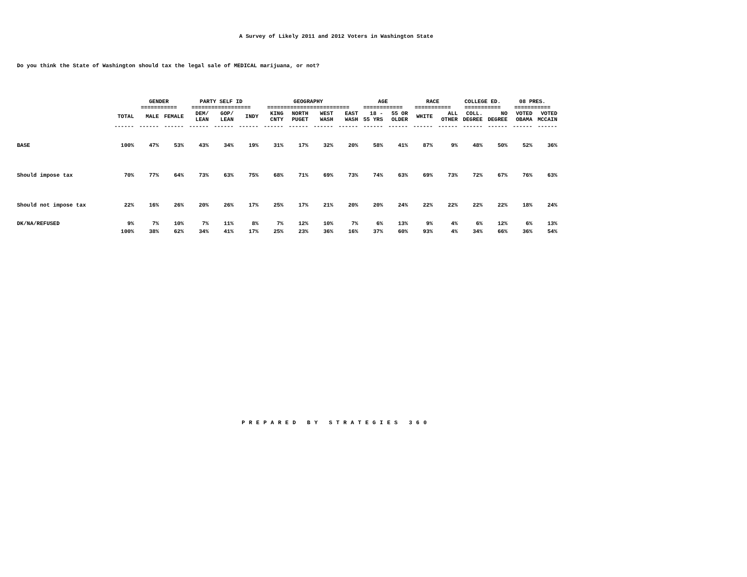A Survey of Likely 2011 and 2012 Voters in Washington State
Do you think the State of Washington should tax the legal sale of MEDICAL marijuana, or not?
| | | GENDER =========== | | PARTY SELF ID ================== | | | GEOGRAPHY ========================= | | | | AGE ============ | | RACE =========== | | COLLEGE ED. =========== | | 08 PRES. =========== | |
| | TOTAL | MALE | FEMALE | DEM/ LEAN | GOP/ LEAN | INDY | KING CNTY | NORTH PUGET | WEST WASH | EAST WASH | 18 - 55 YRS | 55 OR OLDER | WHITE | ALL OTHER | COLL. DEGREE | NO DEGREE | VOTED OBAMA | VOTED MCCAIN |
| | ------ | ------ | ------ | ------ | ------ | ------ | ------ | ------ | ------ | ------ | ------ | ------ | ------ | ------ | ------ | ------ | ------ | ------ |
| BASE | 100% | 47% | 53% | 43% | 34% | 19% | 31% | 17% | 32% | 20% | 58% | 41% | 87% | 9% | 48% | 50% | 52% | 36% |
| Should impose tax | 70% | 77% | 64% | 73% | 63% | 75% | 68% | 71% | 69% | 73% | 74% | 63% | 69% | 73% | 72% | 67% | 76% | 63% |
| Should not impose tax | 22% | 16% | 26% | 20% | 26% | 17% | 25% | 17% | 21% | 20% | 20% | 24% | 22% | 22% | 22% | 22% | 18% | 24% |
| DK/NA/REFUSED | 9% | 7% | 10% | 7% | 11% | 8% | 7% | 12% | 10% | 7% | 6% | 13% | 9% | 4% | 6% | 12% | 6% | 13% |
| | 100% | 38% | 62% | 34% | 41% | 17% | 25% | 23% | 36% | 16% | 37% | 60% | 93% | 4% | 34% | 66% | 36% | 54% |
PREPARED BY STRATEGIES 360